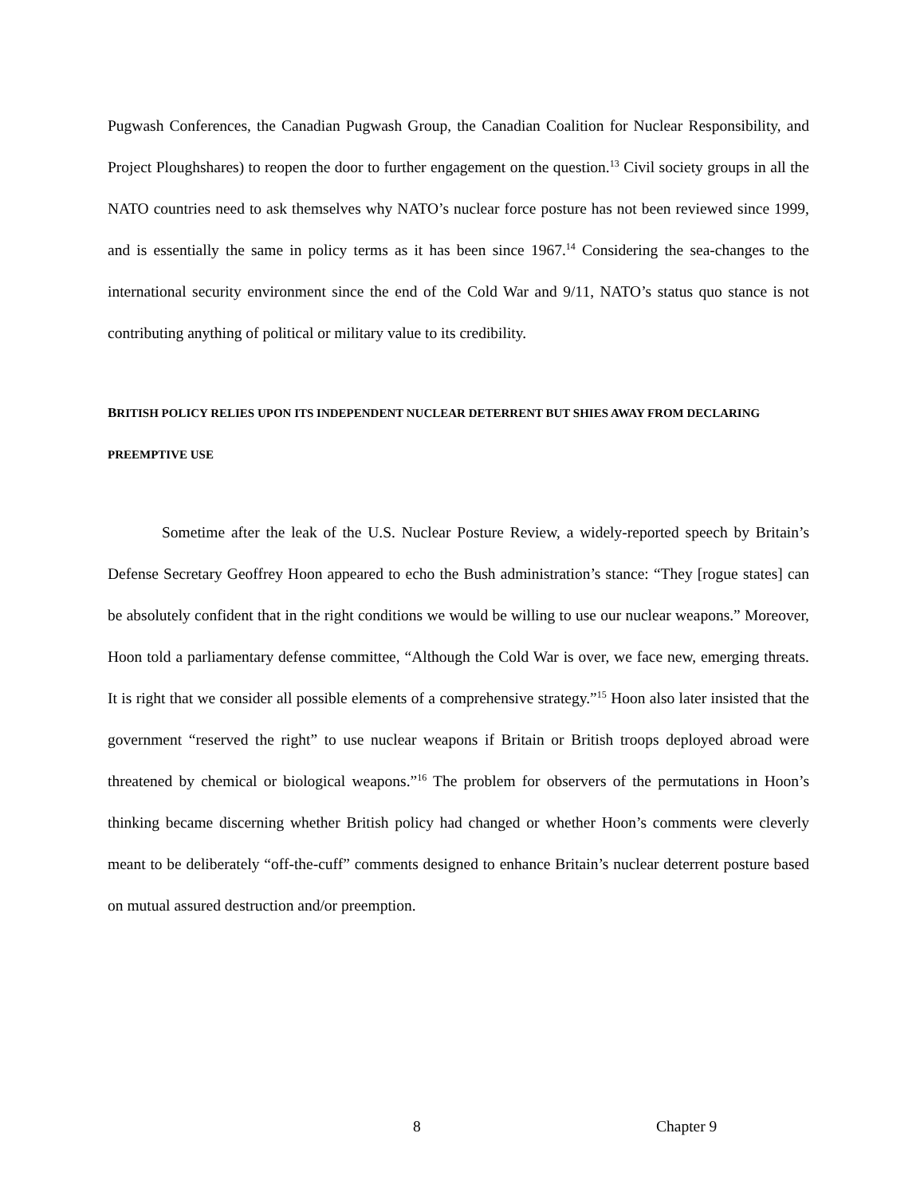Pugwash Conferences, the Canadian Pugwash Group, the Canadian Coalition for Nuclear Responsibility, and Project Ploughshares) to reopen the door to further engagement on the question.<sup>13</sup> Civil society groups in all the NATO countries need to ask themselves why NATO’s nuclear force posture has not been reviewed since 1999, and is essentially the same in policy terms as it has been since 1967.<sup>14</sup> Considering the sea-changes to the international security environment since the end of the Cold War and 9/11, NATO’s status quo stance is not contributing anything of political or military value to its credibility.
BRITISH POLICY RELIES UPON ITS INDEPENDENT NUCLEAR DETERRENT BUT SHIES AWAY FROM DECLARING PREEMPTIVE USE
Sometime after the leak of the U.S. Nuclear Posture Review, a widely-reported speech by Britain’s Defense Secretary Geoffrey Hoon appeared to echo the Bush administration’s stance: “They [rogue states] can be absolutely confident that in the right conditions we would be willing to use our nuclear weapons.” Moreover, Hoon told a parliamentary defense committee, “Although the Cold War is over, we face new, emerging threats. It is right that we consider all possible elements of a comprehensive strategy.”<sup>15</sup> Hoon also later insisted that the government “reserved the right” to use nuclear weapons if Britain or British troops deployed abroad were threatened by chemical or biological weapons.”<sup>16</sup> The problem for observers of the permutations in Hoon’s thinking became discerning whether British policy had changed or whether Hoon’s comments were cleverly meant to be deliberately “off-the-cuff” comments designed to enhance Britain’s nuclear deterrent posture based on mutual assured destruction and/or preemption.
8 Chapter 9